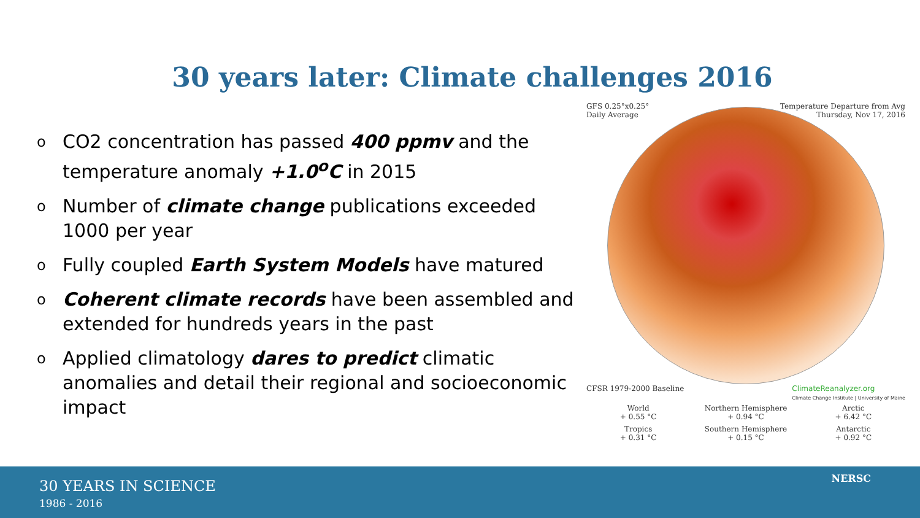30 years later: Climate challenges 2016
o CO2 concentration has passed 400 ppmv and the temperature anomaly +1.0<sup>o</sup>C in 2015
o Number of climate change publications exceeded 1000 per year
o Fully coupled Earth System Models have matured
o Coherent climate records have been assembled and extended for hundreds years in the past
o Applied climatology dares to predict climatic anomalies and detail their regional and socioeconomic impact
GFS 0.25°x0.25°
Daily Average
Temperature Departure from Avg
Thursday, Nov 17, 2016
CFSR 1979-2000 Baseline ClimateReanalyzer.org
Climate Change Institute | University of Maine
World
+ 0.55 °C
Northern Hemisphere
+ 0.94 °C
Arctic
+ 6.42 °C
Tropics
+ 0.31 °C
Southern Hemisphere
+ 0.15 °C
Antarctic
+ 0.92 °C
30 YEARS IN SCIENCE
1986 - 2016
NERSC